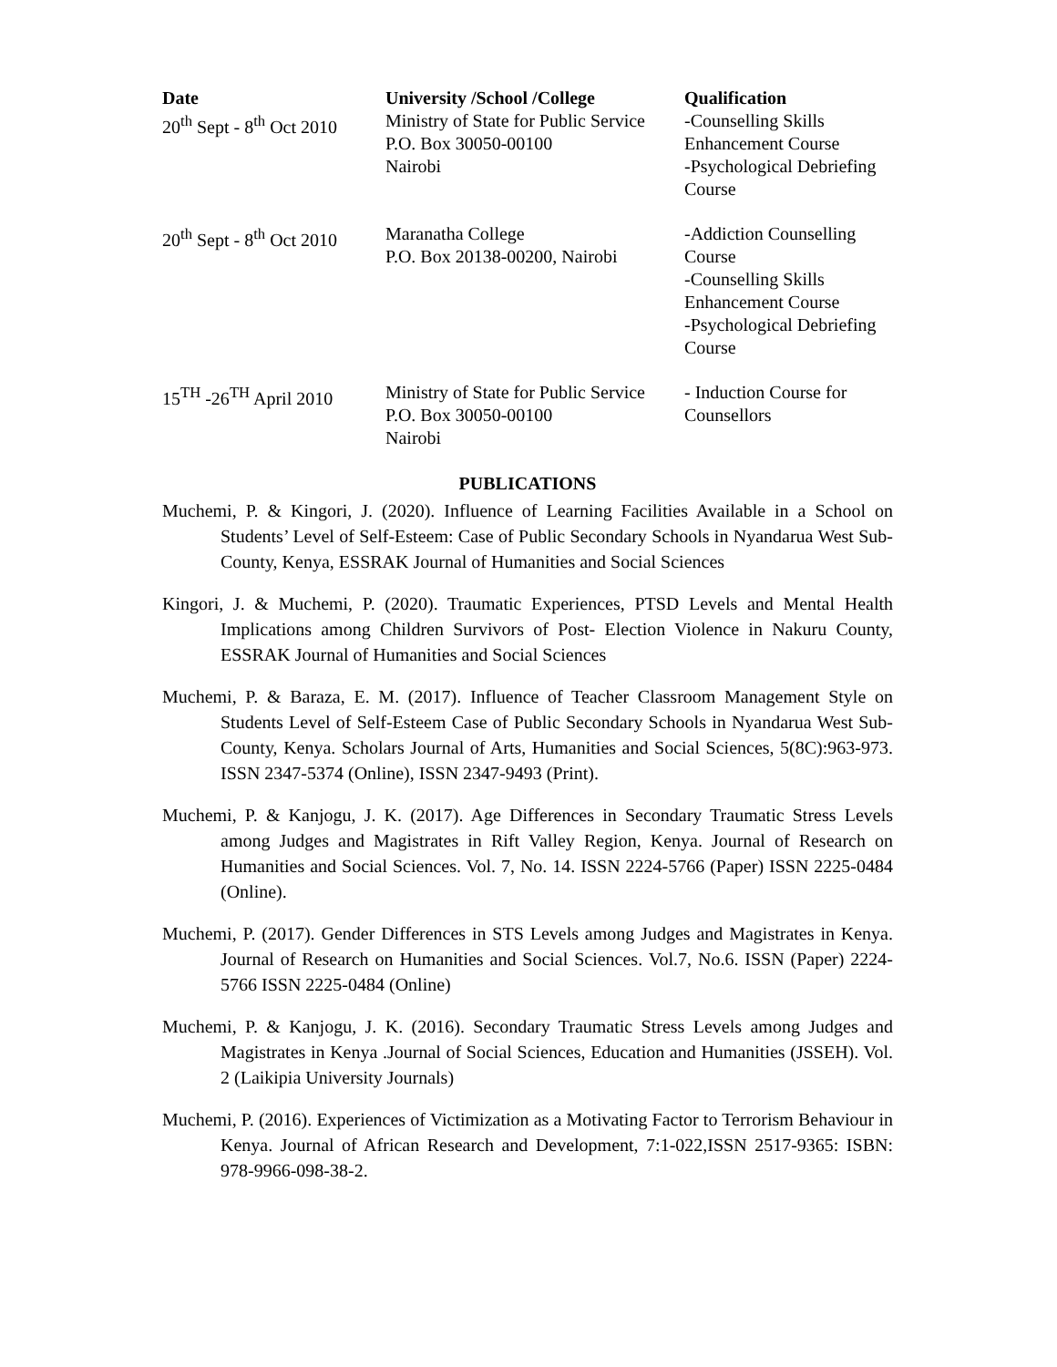| Date | University /School /College | Qualification |
| --- | --- | --- |
| 20<sup>th</sup> Sept - 8<sup>th</sup> Oct 2010 | Ministry of State for Public Service P.O. Box 30050-00100 Nairobi | -Counselling Skills Enhancement Course -Psychological Debriefing Course |
| 20<sup>th</sup> Sept - 8<sup>th</sup> Oct 2010 | Maranatha College P.O. Box 20138-00200, Nairobi | -Addiction Counselling Course -Counselling Skills Enhancement Course -Psychological Debriefing Course |
| 15<sup>TH</sup> -26<sup>TH</sup> April 2010 | Ministry of State for Public Service P.O. Box 30050-00100 Nairobi | - Induction Course for Counsellors |
PUBLICATIONS
Muchemi, P. & Kingori, J. (2020). Influence of Learning Facilities Available in a School on Students’ Level of Self-Esteem: Case of Public Secondary Schools in Nyandarua West Sub-County, Kenya, ESSRAK Journal of Humanities and Social Sciences
Kingori, J. & Muchemi, P. (2020). Traumatic Experiences, PTSD Levels and Mental Health Implications among Children Survivors of Post- Election Violence in Nakuru County, ESSRAK Journal of Humanities and Social Sciences
Muchemi, P. & Baraza, E. M. (2017). Influence of Teacher Classroom Management Style on Students Level of Self-Esteem Case of Public Secondary Schools in Nyandarua West Sub-County, Kenya. Scholars Journal of Arts, Humanities and Social Sciences, 5(8C):963-973. ISSN 2347-5374 (Online), ISSN 2347-9493 (Print).
Muchemi, P. & Kanjogu, J. K. (2017). Age Differences in Secondary Traumatic Stress Levels among Judges and Magistrates in Rift Valley Region, Kenya. Journal of Research on Humanities and Social Sciences. Vol. 7, No. 14. ISSN 2224-5766 (Paper) ISSN 2225-0484 (Online).
Muchemi, P. (2017). Gender Differences in STS Levels among Judges and Magistrates in Kenya. Journal of Research on Humanities and Social Sciences. Vol.7, No.6. ISSN (Paper) 2224-5766 ISSN 2225-0484 (Online)
Muchemi, P. & Kanjogu, J. K. (2016). Secondary Traumatic Stress Levels among Judges and Magistrates in Kenya .Journal of Social Sciences, Education and Humanities (JSSEH). Vol. 2 (Laikipia University Journals)
Muchemi, P. (2016). Experiences of Victimization as a Motivating Factor to Terrorism Behaviour in Kenya. Journal of African Research and Development, 7:1-022,ISSN 2517-9365: ISBN: 978-9966-098-38-2.